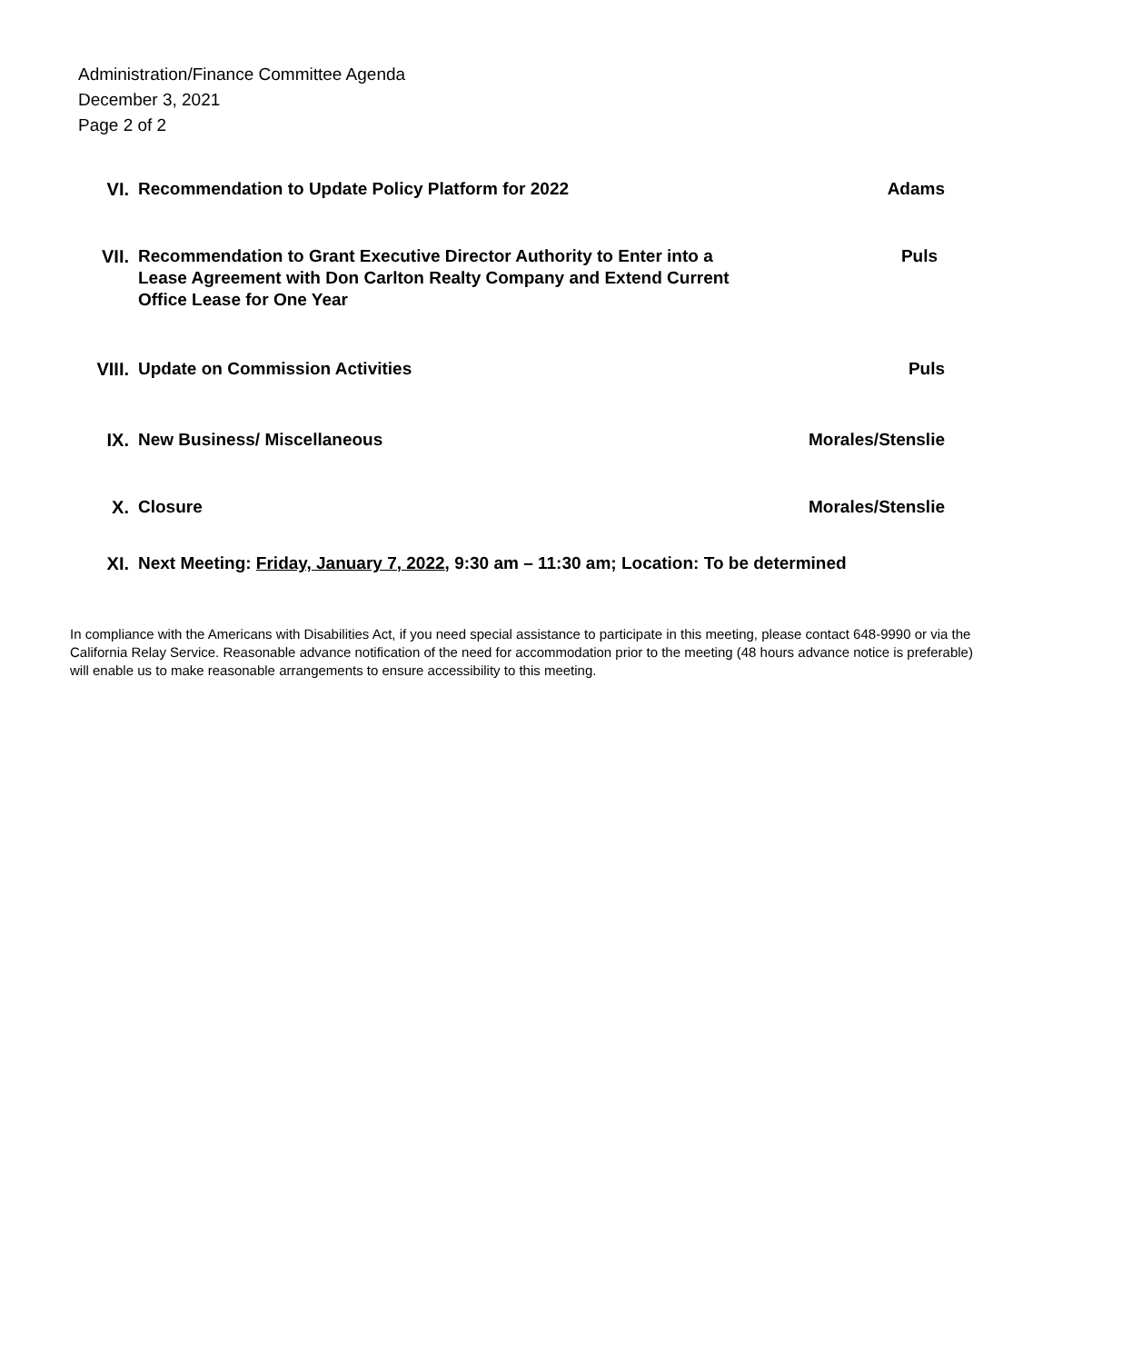Administration/Finance Committee Agenda
December 3, 2021
Page 2 of 2
VI. Recommendation to Update Policy Platform for 2022
Adams
VII. Recommendation to Grant Executive Director Authority to Enter into a Lease Agreement with Don Carlton Realty Company and Extend Current Office Lease for One Year
Puls
VIII. Update on Commission Activities
Puls
IX. New Business/ Miscellaneous Morales/Stenslie
X. Closure Morales/Stenslie
XI. Next Meeting: Friday, January 7, 2022, 9:30 am – 11:30 am; Location: To be determined
In compliance with the Americans with Disabilities Act, if you need special assistance to participate in this meeting, please contact 648-9990 or via the California Relay Service. Reasonable advance notification of the need for accommodation prior to the meeting (48 hours advance notice is preferable) will enable us to make reasonable arrangements to ensure accessibility to this meeting.